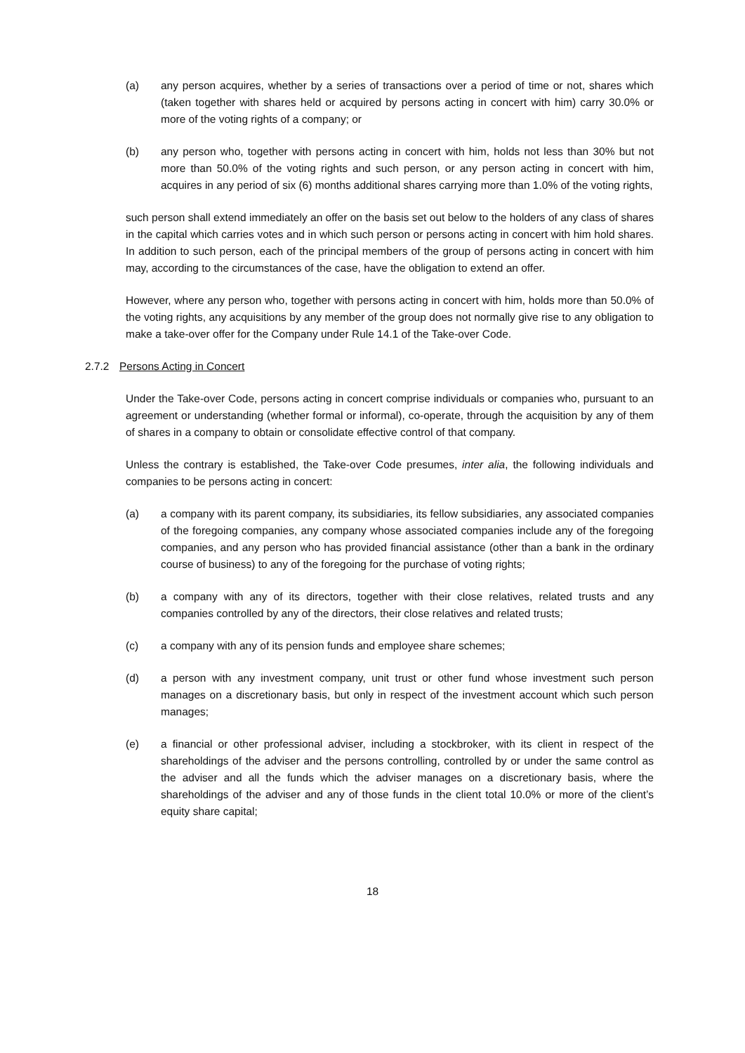(a) any person acquires, whether by a series of transactions over a period of time or not, shares which (taken together with shares held or acquired by persons acting in concert with him) carry 30.0% or more of the voting rights of a company; or
(b) any person who, together with persons acting in concert with him, holds not less than 30% but not more than 50.0% of the voting rights and such person, or any person acting in concert with him, acquires in any period of six (6) months additional shares carrying more than 1.0% of the voting rights,
such person shall extend immediately an offer on the basis set out below to the holders of any class of shares in the capital which carries votes and in which such person or persons acting in concert with him hold shares. In addition to such person, each of the principal members of the group of persons acting in concert with him may, according to the circumstances of the case, have the obligation to extend an offer.
However, where any person who, together with persons acting in concert with him, holds more than 50.0% of the voting rights, any acquisitions by any member of the group does not normally give rise to any obligation to make a take-over offer for the Company under Rule 14.1 of the Take-over Code.
2.7.2 Persons Acting in Concert
Under the Take-over Code, persons acting in concert comprise individuals or companies who, pursuant to an agreement or understanding (whether formal or informal), co-operate, through the acquisition by any of them of shares in a company to obtain or consolidate effective control of that company.
Unless the contrary is established, the Take-over Code presumes, inter alia, the following individuals and companies to be persons acting in concert:
(a) a company with its parent company, its subsidiaries, its fellow subsidiaries, any associated companies of the foregoing companies, any company whose associated companies include any of the foregoing companies, and any person who has provided financial assistance (other than a bank in the ordinary course of business) to any of the foregoing for the purchase of voting rights;
(b) a company with any of its directors, together with their close relatives, related trusts and any companies controlled by any of the directors, their close relatives and related trusts;
(c) a company with any of its pension funds and employee share schemes;
(d) a person with any investment company, unit trust or other fund whose investment such person manages on a discretionary basis, but only in respect of the investment account which such person manages;
(e) a financial or other professional adviser, including a stockbroker, with its client in respect of the shareholdings of the adviser and the persons controlling, controlled by or under the same control as the adviser and all the funds which the adviser manages on a discretionary basis, where the shareholdings of the adviser and any of those funds in the client total 10.0% or more of the client’s equity share capital;
18